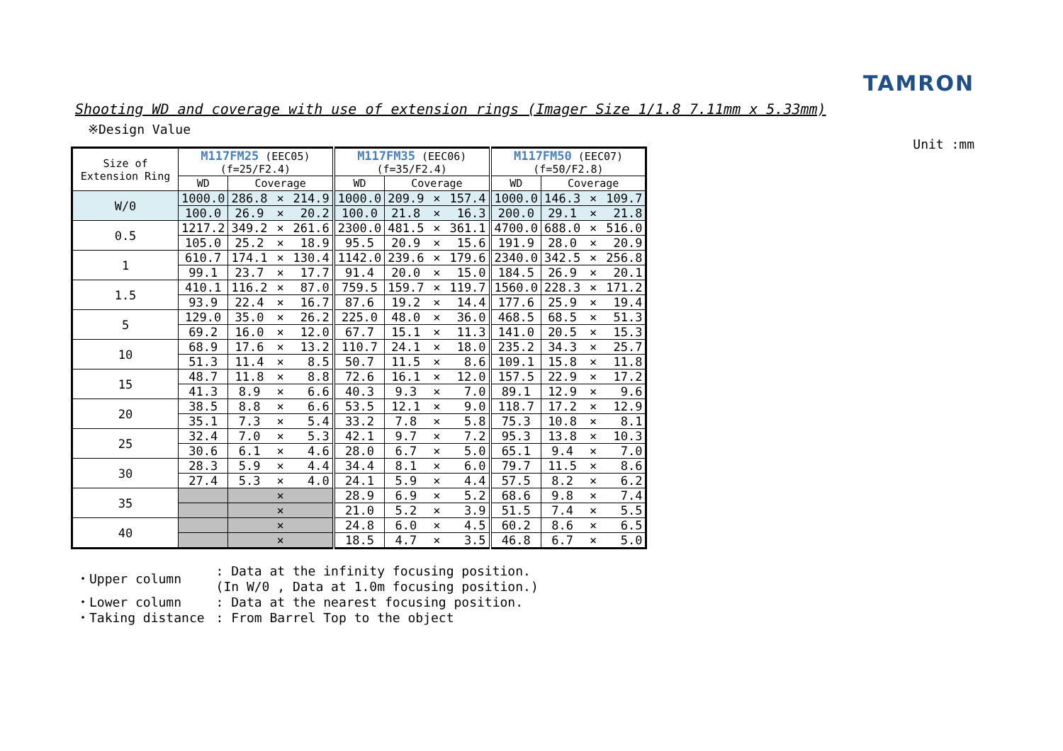TAMRON
Shooting WD and coverage with use of extension rings (Imager Size 1/1.8 7.11mm x 5.33mm)
※Design Value
Unit :mm
| Size of Extension Ring | M117FM25 (EEC05) (f=25/F2.4) | | | | M117FM35 (EEC06) (f=35/F2.4) | | | | M117FM50 (EEC07) (f=50/F2.8) | | | |
| --- | --- | --- | --- | --- | --- | --- | --- | --- | --- | --- | --- | --- |
| | WD | Coverage | | | WD | Coverage | | | WD | Coverage | | |
| W/0 | 1000.0 | 286.8 | × | 214.9 | 1000.0 | 209.9 | × | 157.4 | 1000.0 | 146.3 | × | 109.7 |
| | 100.0 | 26.9 | × | 20.2 | 100.0 | 21.8 | × | 16.3 | 200.0 | 29.1 | × | 21.8 |
| 0.5 | 1217.2 | 349.2 | × | 261.6 | 2300.0 | 481.5 | × | 361.1 | 4700.0 | 688.0 | × | 516.0 |
| | 105.0 | 25.2 | × | 18.9 | 95.5 | 20.9 | × | 15.6 | 191.9 | 28.0 | × | 20.9 |
| 1 | 610.7 | 174.1 | × | 130.4 | 1142.0 | 239.6 | × | 179.6 | 2340.0 | 342.5 | × | 256.8 |
| | 99.1 | 23.7 | × | 17.7 | 91.4 | 20.0 | × | 15.0 | 184.5 | 26.9 | × | 20.1 |
| 1.5 | 410.1 | 116.2 | × | 87.0 | 759.5 | 159.7 | × | 119.7 | 1560.0 | 228.3 | × | 171.2 |
| | 93.9 | 22.4 | × | 16.7 | 87.6 | 19.2 | × | 14.4 | 177.6 | 25.9 | × | 19.4 |
| 5 | 129.0 | 35.0 | × | 26.2 | 225.0 | 48.0 | × | 36.0 | 468.5 | 68.5 | × | 51.3 |
| | 69.2 | 16.0 | × | 12.0 | 67.7 | 15.1 | × | 11.3 | 141.0 | 20.5 | × | 15.3 |
| 10 | 68.9 | 17.6 | × | 13.2 | 110.7 | 24.1 | × | 18.0 | 235.2 | 34.3 | × | 25.7 |
| | 51.3 | 11.4 | × | 8.5 | 50.7 | 11.5 | × | 8.6 | 109.1 | 15.8 | × | 11.8 |
| 15 | 48.7 | 11.8 | × | 8.8 | 72.6 | 16.1 | × | 12.0 | 157.5 | 22.9 | × | 17.2 |
| | 41.3 | 8.9 | × | 6.6 | 40.3 | 9.3 | × | 7.0 | 89.1 | 12.9 | × | 9.6 |
| 20 | 38.5 | 8.8 | × | 6.6 | 53.5 | 12.1 | × | 9.0 | 118.7 | 17.2 | × | 12.9 |
| | 35.1 | 7.3 | × | 5.4 | 33.2 | 7.8 | × | 5.8 | 75.3 | 10.8 | × | 8.1 |
| 25 | 32.4 | 7.0 | × | 5.3 | 42.1 | 9.7 | × | 7.2 | 95.3 | 13.8 | × | 10.3 |
| | 30.6 | 6.1 | × | 4.6 | 28.0 | 6.7 | × | 5.0 | 65.1 | 9.4 | × | 7.0 |
| 30 | 28.3 | 5.9 | × | 4.4 | 34.4 | 8.1 | × | 6.0 | 79.7 | 11.5 | × | 8.6 |
| | 27.4 | 5.3 | × | 4.0 | 24.1 | 5.9 | × | 4.4 | 57.5 | 8.2 | × | 6.2 |
| 35 | | | × | | 28.9 | 6.9 | × | 5.2 | 68.6 | 9.8 | × | 7.4 |
| | | | × | | 21.0 | 5.2 | × | 3.9 | 51.5 | 7.4 | × | 5.5 |
| 40 | | | × | | 24.8 | 6.0 | × | 4.5 | 60.2 | 8.6 | × | 6.5 |
| | | | × | | 18.5 | 4.7 | × | 3.5 | 46.8 | 6.7 | × | 5.0 |
| ・Upper column | : Data at the infinity focusing position. (In W/0 , Data at 1.0m focusing position.) |
| ・Lower column | : Data at the nearest focusing position. |
| ・Taking distance | : From Barrel Top to the object |